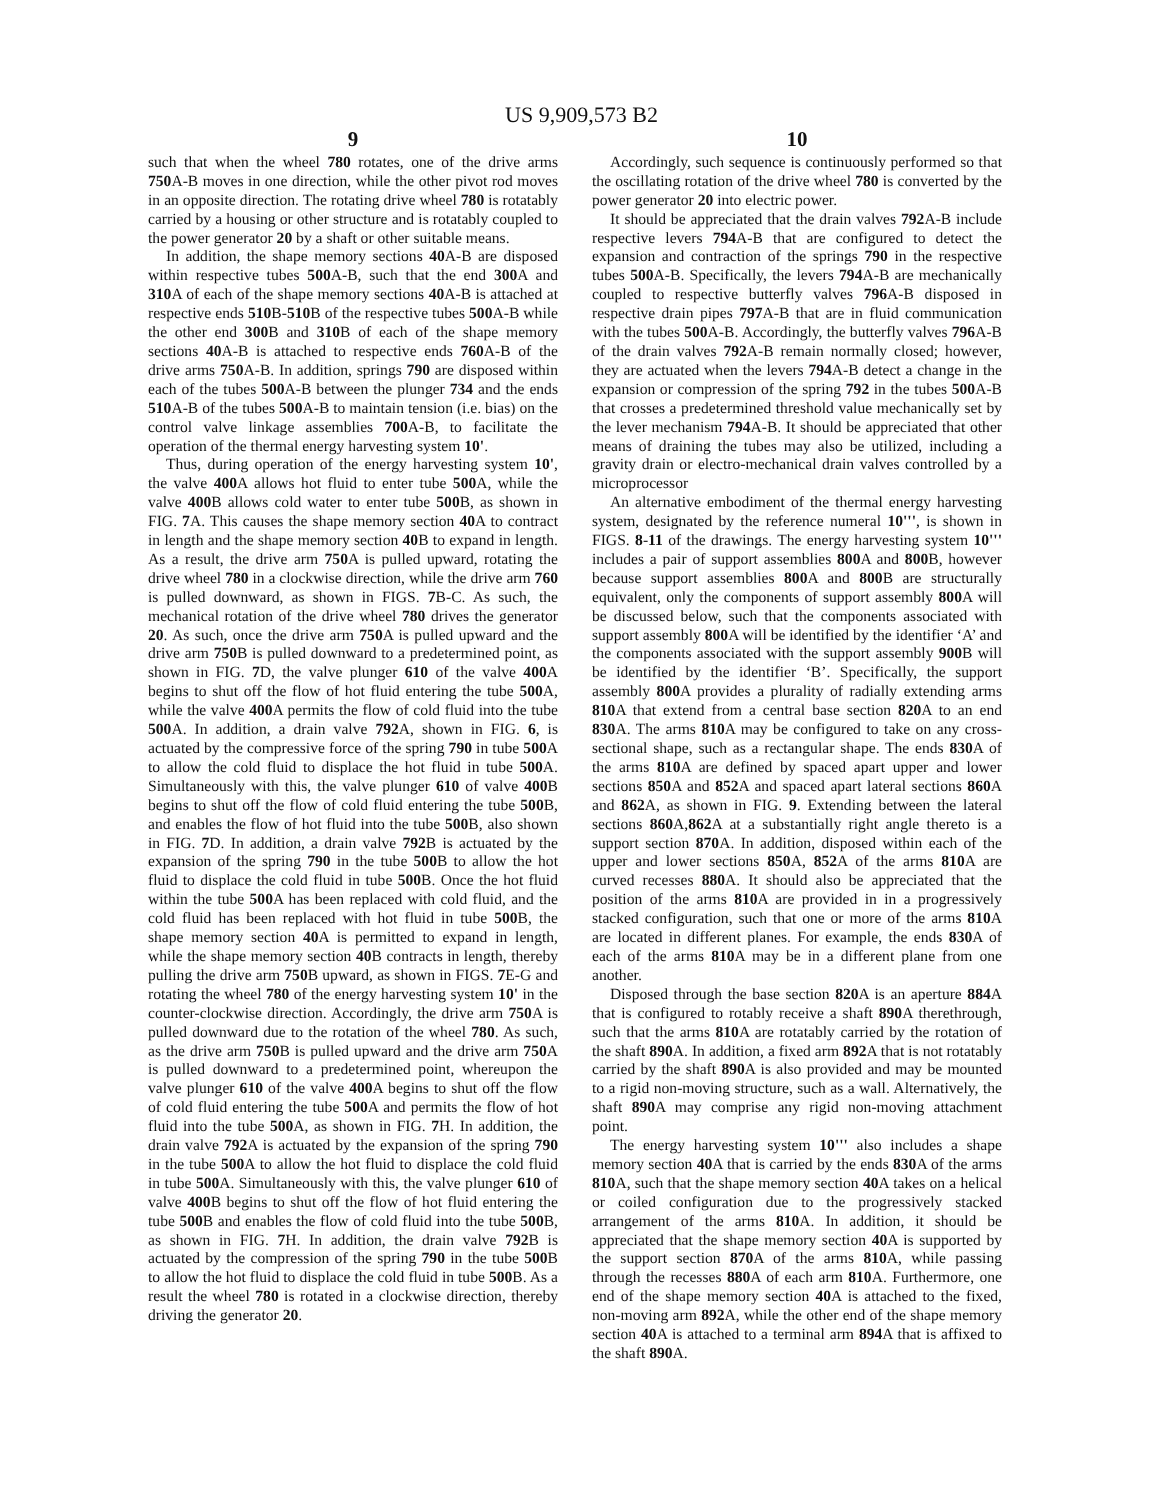US 9,909,573 B2
9
such that when the wheel 780 rotates, one of the drive arms 750 A-B moves in one direction, while the other pivot rod moves in an opposite direction. The rotating drive wheel 780 is rotatably carried by a housing or other structure and is rotatably coupled to the power generator 20 by a shaft or other suitable means.
In addition, the shape memory sections 40 A-B are disposed within respective tubes 500 A-B, such that the end 300 A and 310 A of each of the shape memory sections 40 A-B is attached at respective ends 510 B-510 B of the respective tubes 500 A-B while the other end 300 B and 310 B of each of the shape memory sections 40 A-B is attached to respective ends 760 A-B of the drive arms 750 A-B. In addition, springs 790 are disposed within each of the tubes 500 A-B between the plunger 734 and the ends 510 A-B of the tubes 500 A-B to maintain tension (i.e. bias) on the control valve linkage assemblies 700 A-B, to facilitate the operation of the thermal energy harvesting system 10'.
Thus, during operation of the energy harvesting system 10', the valve 400 A allows hot fluid to enter tube 500 A, while the valve 400 B allows cold water to enter tube 500 B, as shown in FIG. 7 A. This causes the shape memory section 40 A to contract in length and the shape memory section 40 B to expand in length. As a result, the drive arm 750 A is pulled upward, rotating the drive wheel 780 in a clockwise direction, while the drive arm 760 is pulled downward, as shown in FIGS. 7 B-C. As such, the mechanical rotation of the drive wheel 780 drives the generator 20. As such, once the drive arm 750 A is pulled upward and the drive arm 750 B is pulled downward to a predetermined point, as shown in FIG. 7 D, the valve plunger 610 of the valve 400 A begins to shut off the flow of hot fluid entering the tube 500 A, while the valve 400 A permits the flow of cold fluid into the tube 500 A. In addition, a drain valve 792 A, shown in FIG. 6, is actuated by the compressive force of the spring 790 in tube 500 A to allow the cold fluid to displace the hot fluid in tube 500 A. Simultaneously with this, the valve plunger 610 of valve 400 B begins to shut off the flow of cold fluid entering the tube 500 B, and enables the flow of hot fluid into the tube 500 B, also shown in FIG. 7 D. In addition, a drain valve 792 B is actuated by the expansion of the spring 790 in the tube 500 B to allow the hot fluid to displace the cold fluid in tube 500 B. Once the hot fluid within the tube 500 A has been replaced with cold fluid, and the cold fluid has been replaced with hot fluid in tube 500 B, the shape memory section 40 A is permitted to expand in length, while the shape memory section 40 B contracts in length, thereby pulling the drive arm 750 B upward, as shown in FIGS. 7 E-G and rotating the wheel 780 of the energy harvesting system 10' in the counter-clockwise direction. Accordingly, the drive arm 750 A is pulled downward due to the rotation of the wheel 780. As such, as the drive arm 750 B is pulled upward and the drive arm 750 A is pulled downward to a predetermined point, whereupon the valve plunger 610 of the valve 400 A begins to shut off the flow of cold fluid entering the tube 500 A and permits the flow of hot fluid into the tube 500 A, as shown in FIG. 7 H. In addition, the drain valve 792 A is actuated by the expansion of the spring 790 in the tube 500 A to allow the hot fluid to displace the cold fluid in tube 500 A. Simultaneously with this, the valve plunger 610 of valve 400 B begins to shut off the flow of hot fluid entering the tube 500 B and enables the flow of cold fluid into the tube 500 B, as shown in FIG. 7 H. In addition, the drain valve 792 B is actuated by the compression of the spring 790 in the tube 500 B to allow the hot fluid to displace the cold fluid in tube 500 B. As a result the wheel 780 is rotated in a clockwise direction, thereby driving the generator 20.
10
Accordingly, such sequence is continuously performed so that the oscillating rotation of the drive wheel 780 is converted by the power generator 20 into electric power.
It should be appreciated that the drain valves 792 A-B include respective levers 794 A-B that are configured to detect the expansion and contraction of the springs 790 in the respective tubes 500 A-B. Specifically, the levers 794 A-B are mechanically coupled to respective butterfly valves 796 A-B disposed in respective drain pipes 797 A-B that are in fluid communication with the tubes 500 A-B. Accordingly, the butterfly valves 796 A-B of the drain valves 792 A-B remain normally closed; however, they are actuated when the levers 794 A-B detect a change in the expansion or compression of the spring 792 in the tubes 500 A-B that crosses a predetermined threshold value mechanically set by the lever mechanism 794 A-B. It should be appreciated that other means of draining the tubes may also be utilized, including a gravity drain or electro-mechanical drain valves controlled by a microprocessor
An alternative embodiment of the thermal energy harvesting system, designated by the reference numeral 10''', is shown in FIGS. 8-11 of the drawings. The energy harvesting system 10''' includes a pair of support assemblies 800 A and 800 B, however because support assemblies 800 A and 800 B are structurally equivalent, only the components of support assembly 800 A will be discussed below, such that the components associated with support assembly 800 A will be identified by the identifier ‘A’ and the components associated with the support assembly 900 B will be identified by the identifier ‘B’. Specifically, the support assembly 800 A provides a plurality of radially extending arms 810 A that extend from a central base section 820 A to an end 830 A. The arms 810 A may be configured to take on any cross-sectional shape, such as a rectangular shape. The ends 830 A of the arms 810 A are defined by spaced apart upper and lower sections 850 A and 852 A and spaced apart lateral sections 860 A and 862 A, as shown in FIG. 9. Extending between the lateral sections 860 A,862 A at a substantially right angle thereto is a support section 870 A. In addition, disposed within each of the upper and lower sections 850 A, 852 A of the arms 810 A are curved recesses 880 A. It should also be appreciated that the position of the arms 810 A are provided in in a progressively stacked configuration, such that one or more of the arms 810 A are located in different planes. For example, the ends 830 A of each of the arms 810 A may be in a different plane from one another.
Disposed through the base section 820 A is an aperture 884 A that is configured to rotably receive a shaft 890 A therethrough, such that the arms 810 A are rotatably carried by the rotation of the shaft 890 A. In addition, a fixed arm 892 A that is not rotatably carried by the shaft 890 A is also provided and may be mounted to a rigid non-moving structure, such as a wall. Alternatively, the shaft 890 A may comprise any rigid non-moving attachment point.
The energy harvesting system 10''' also includes a shape memory section 40 A that is carried by the ends 830 A of the arms 810 A, such that the shape memory section 40 A takes on a helical or coiled configuration due to the progressively stacked arrangement of the arms 810 A. In addition, it should be appreciated that the shape memory section 40 A is supported by the support section 870 A of the arms 810 A, while passing through the recesses 880 A of each arm 810 A. Furthermore, one end of the shape memory section 40 A is attached to the fixed, non-moving arm 892 A, while the other end of the shape memory section 40 A is attached to a terminal arm 894 A that is affixed to the shaft 890 A.